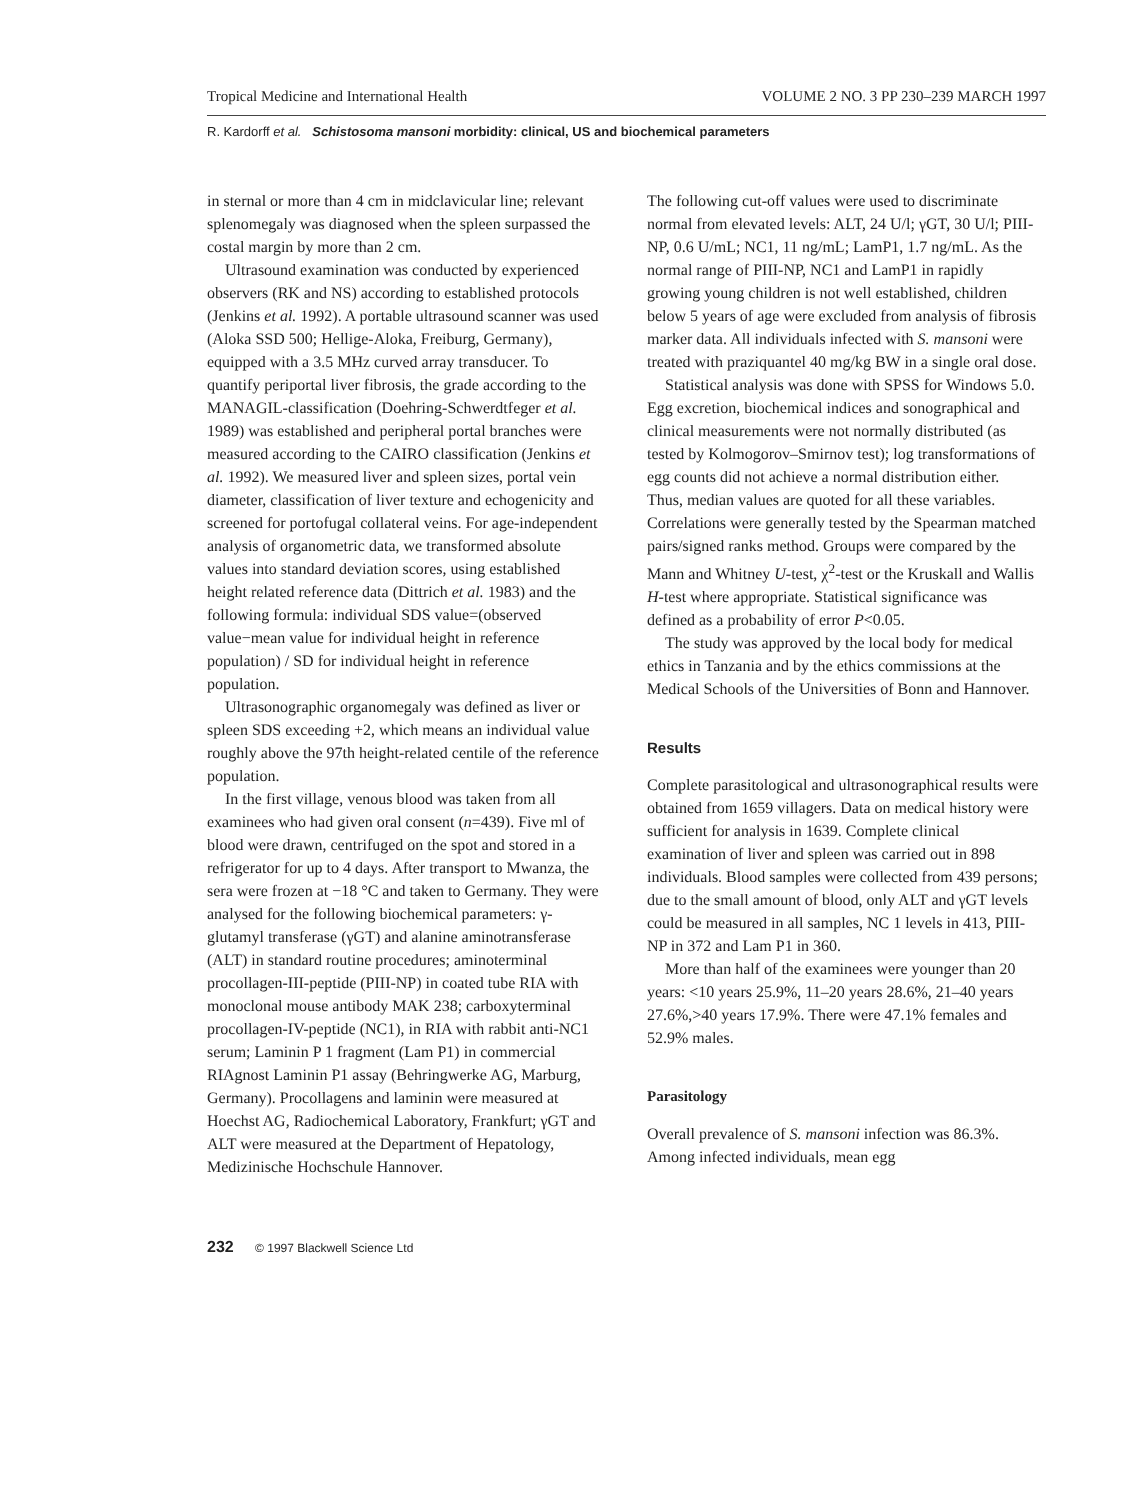Tropical Medicine and International Health VOLUME 2 NO. 3 PP 230–239 MARCH 1997
R. Kardorff et al. Schistosoma mansoni morbidity: clinical, US and biochemical parameters
in sternal or more than 4 cm in midclavicular line; relevant splenomegaly was diagnosed when the spleen surpassed the costal margin by more than 2 cm.
Ultrasound examination was conducted by experienced observers (RK and NS) according to established protocols (Jenkins et al. 1992). A portable ultrasound scanner was used (Aloka SSD 500; Hellige-Aloka, Freiburg, Germany), equipped with a 3.5 MHz curved array transducer. To quantify periportal liver fibrosis, the grade according to the MANAGIL-classification (Doehring-Schwerdtfeger et al. 1989) was established and peripheral portal branches were measured according to the CAIRO classification (Jenkins et al. 1992). We measured liver and spleen sizes, portal vein diameter, classification of liver texture and echogenicity and screened for portofugal collateral veins. For age-independent analysis of organometric data, we transformed absolute values into standard deviation scores, using established height related reference data (Dittrich et al. 1983) and the following formula: individual SDS value=(observed value−mean value for individual height in reference population) / SD for individual height in reference population.
Ultrasonographic organomegaly was defined as liver or spleen SDS exceeding +2, which means an individual value roughly above the 97th height-related centile of the reference population.
In the first village, venous blood was taken from all examinees who had given oral consent (n=439). Five ml of blood were drawn, centrifuged on the spot and stored in a refrigerator for up to 4 days. After transport to Mwanza, the sera were frozen at −18 °C and taken to Germany. They were analysed for the following biochemical parameters: γ-glutamyl transferase (γGT) and alanine aminotransferase (ALT) in standard routine procedures; aminoterminal procollagen-III-peptide (PIII-NP) in coated tube RIA with monoclonal mouse antibody MAK 238; carboxyterminal procollagen-IV-peptide (NC1), in RIA with rabbit anti-NC1 serum; Laminin P 1 fragment (Lam P1) in commercial RIAgnost Laminin P1 assay (Behringwerke AG, Marburg, Germany). Procollagens and laminin were measured at Hoechst AG, Radiochemical Laboratory, Frankfurt; γGT and ALT were measured at the Department of Hepatology, Medizinische Hochschule Hannover.
The following cut-off values were used to discriminate normal from elevated levels: ALT, 24 U/l; γGT, 30 U/l; PIII-NP, 0.6 U/mL; NC1, 11 ng/mL; LamP1, 1.7 ng/mL. As the normal range of PIII-NP, NC1 and LamP1 in rapidly growing young children is not well established, children below 5 years of age were excluded from analysis of fibrosis marker data. All individuals infected with S. mansoni were treated with praziquantel 40 mg/kg BW in a single oral dose.
Statistical analysis was done with SPSS for Windows 5.0. Egg excretion, biochemical indices and sonographical and clinical measurements were not normally distributed (as tested by Kolmogorov–Smirnov test); log transformations of egg counts did not achieve a normal distribution either. Thus, median values are quoted for all these variables. Correlations were generally tested by the Spearman matched pairs/signed ranks method. Groups were compared by the Mann and Whitney U-test, χ<sup>2</sup>-test or the Kruskall and Wallis H-test where appropriate. Statistical significance was defined as a probability of error P<0.05.
The study was approved by the local body for medical ethics in Tanzania and by the ethics commissions at the Medical Schools of the Universities of Bonn and Hannover.
Results
Complete parasitological and ultrasonographical results were obtained from 1659 villagers. Data on medical history were sufficient for analysis in 1639. Complete clinical examination of liver and spleen was carried out in 898 individuals. Blood samples were collected from 439 persons; due to the small amount of blood, only ALT and γGT levels could be measured in all samples, NC 1 levels in 413, PIII-NP in 372 and Lam P1 in 360.
More than half of the examinees were younger than 20 years: <10 years 25.9%, 11–20 years 28.6%, 21–40 years 27.6%,>40 years 17.9%. There were 47.1% females and 52.9% males.
Parasitology
Overall prevalence of S. mansoni infection was 86.3%. Among infected individuals, mean egg
232 © 1997 Blackwell Science Ltd